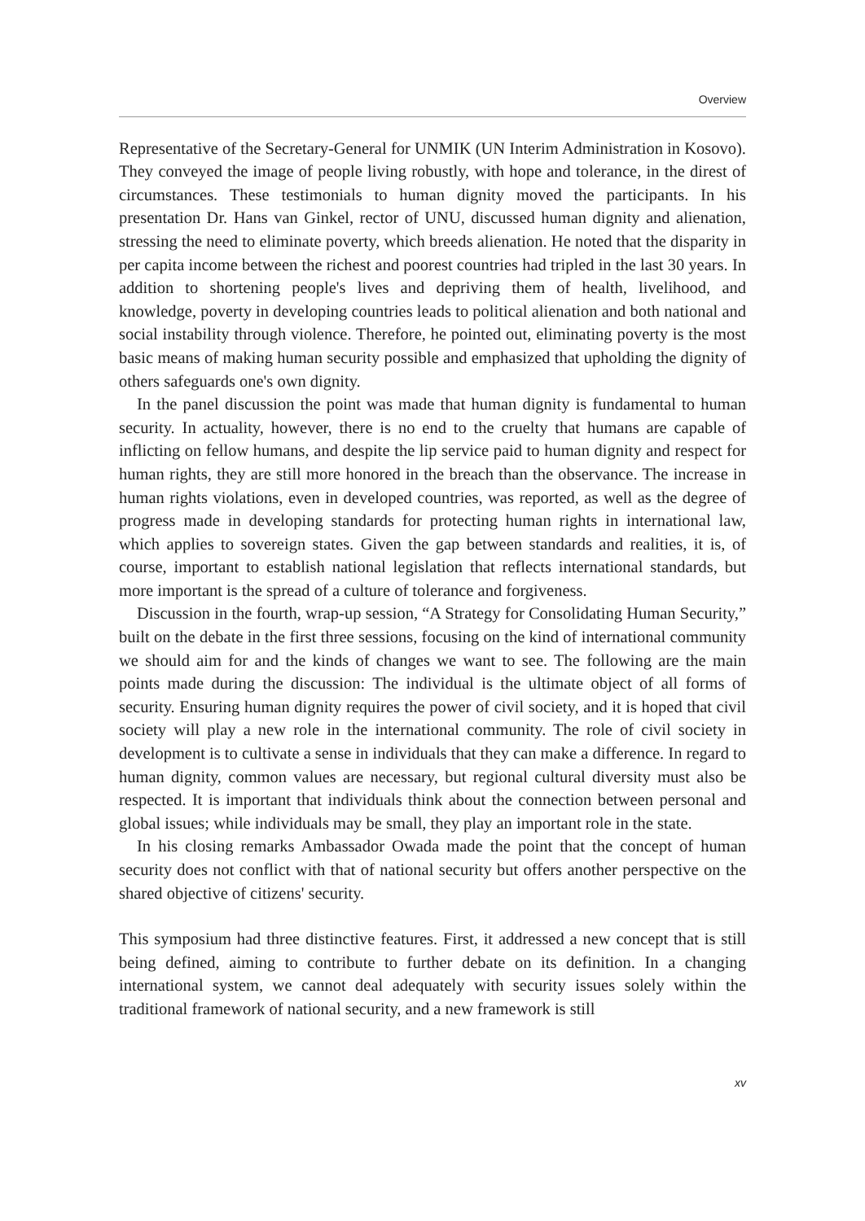Overview
Representative of the Secretary-General for UNMIK (UN Interim Administration in Kosovo). They conveyed the image of people living robustly, with hope and tolerance, in the direst of circumstances. These testimonials to human dignity moved the participants. In his presentation Dr. Hans van Ginkel, rector of UNU, discussed human dignity and alienation, stressing the need to eliminate poverty, which breeds alienation. He noted that the disparity in per capita income between the richest and poorest countries had tripled in the last 30 years. In addition to shortening people's lives and depriving them of health, livelihood, and knowledge, poverty in developing countries leads to political alienation and both national and social instability through violence. Therefore, he pointed out, eliminating poverty is the most basic means of making human security possible and emphasized that upholding the dignity of others safeguards one's own dignity.
In the panel discussion the point was made that human dignity is fundamental to human security. In actuality, however, there is no end to the cruelty that humans are capable of inflicting on fellow humans, and despite the lip service paid to human dignity and respect for human rights, they are still more honored in the breach than the observance. The increase in human rights violations, even in developed countries, was reported, as well as the degree of progress made in developing standards for protecting human rights in international law, which applies to sovereign states. Given the gap between standards and realities, it is, of course, important to establish national legislation that reflects international standards, but more important is the spread of a culture of tolerance and forgiveness.
Discussion in the fourth, wrap-up session, “A Strategy for Consolidating Human Security,” built on the debate in the first three sessions, focusing on the kind of international community we should aim for and the kinds of changes we want to see. The following are the main points made during the discussion: The individual is the ultimate object of all forms of security. Ensuring human dignity requires the power of civil society, and it is hoped that civil society will play a new role in the international community. The role of civil society in development is to cultivate a sense in individuals that they can make a difference. In regard to human dignity, common values are necessary, but regional cultural diversity must also be respected. It is important that individuals think about the connection between personal and global issues; while individuals may be small, they play an important role in the state.
In his closing remarks Ambassador Owada made the point that the concept of human security does not conflict with that of national security but offers another perspective on the shared objective of citizens' security.
This symposium had three distinctive features. First, it addressed a new concept that is still being defined, aiming to contribute to further debate on its definition. In a changing international system, we cannot deal adequately with security issues solely within the traditional framework of national security, and a new framework is still
xv